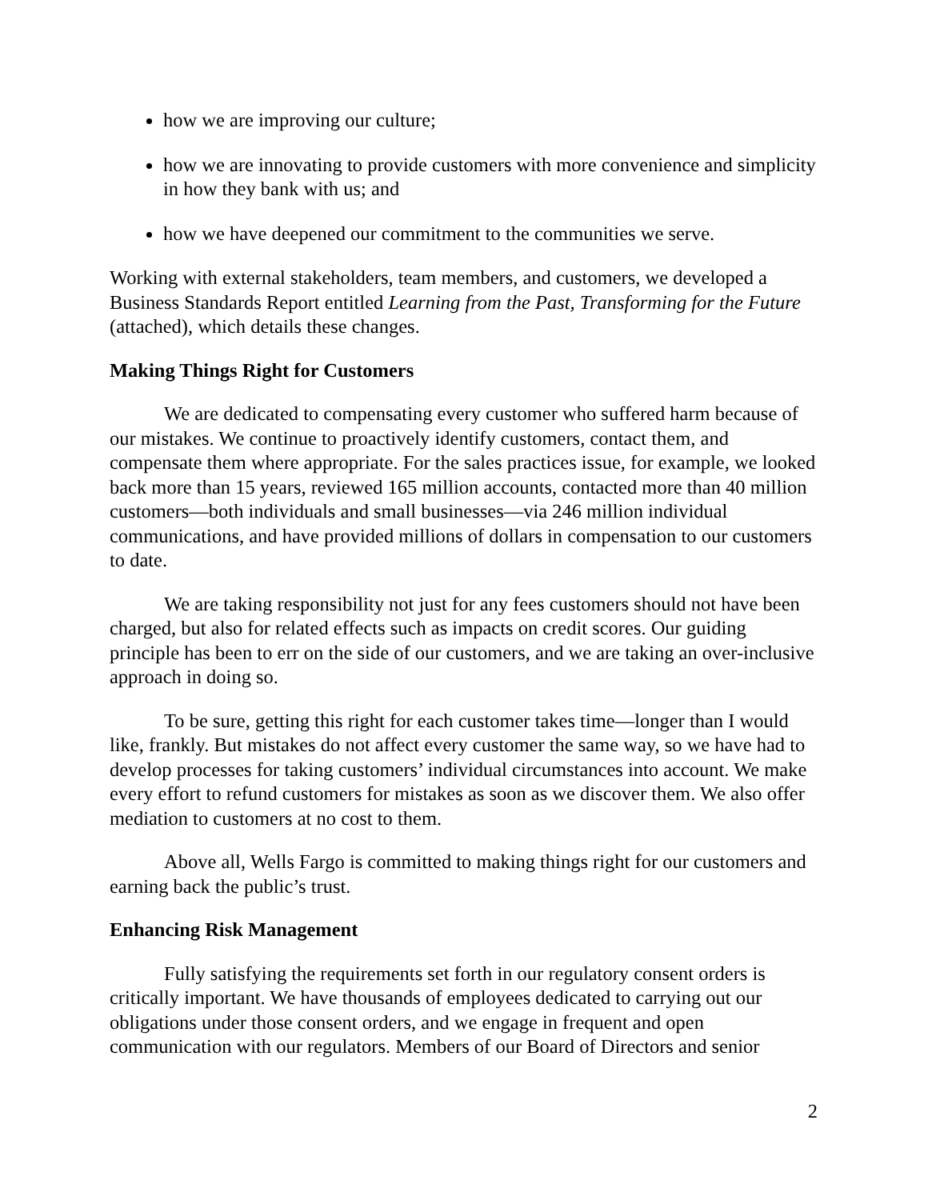how we are improving our culture;
how we are innovating to provide customers with more convenience and simplicity in how they bank with us; and
how we have deepened our commitment to the communities we serve.
Working with external stakeholders, team members, and customers, we developed a Business Standards Report entitled Learning from the Past, Transforming for the Future (attached), which details these changes.
Making Things Right for Customers
We are dedicated to compensating every customer who suffered harm because of our mistakes. We continue to proactively identify customers, contact them, and compensate them where appropriate. For the sales practices issue, for example, we looked back more than 15 years, reviewed 165 million accounts, contacted more than 40 million customers—both individuals and small businesses—via 246 million individual communications, and have provided millions of dollars in compensation to our customers to date.
We are taking responsibility not just for any fees customers should not have been charged, but also for related effects such as impacts on credit scores. Our guiding principle has been to err on the side of our customers, and we are taking an over-inclusive approach in doing so.
To be sure, getting this right for each customer takes time—longer than I would like, frankly. But mistakes do not affect every customer the same way, so we have had to develop processes for taking customers’ individual circumstances into account. We make every effort to refund customers for mistakes as soon as we discover them. We also offer mediation to customers at no cost to them.
Above all, Wells Fargo is committed to making things right for our customers and earning back the public’s trust.
Enhancing Risk Management
Fully satisfying the requirements set forth in our regulatory consent orders is critically important. We have thousands of employees dedicated to carrying out our obligations under those consent orders, and we engage in frequent and open communication with our regulators. Members of our Board of Directors and senior
2